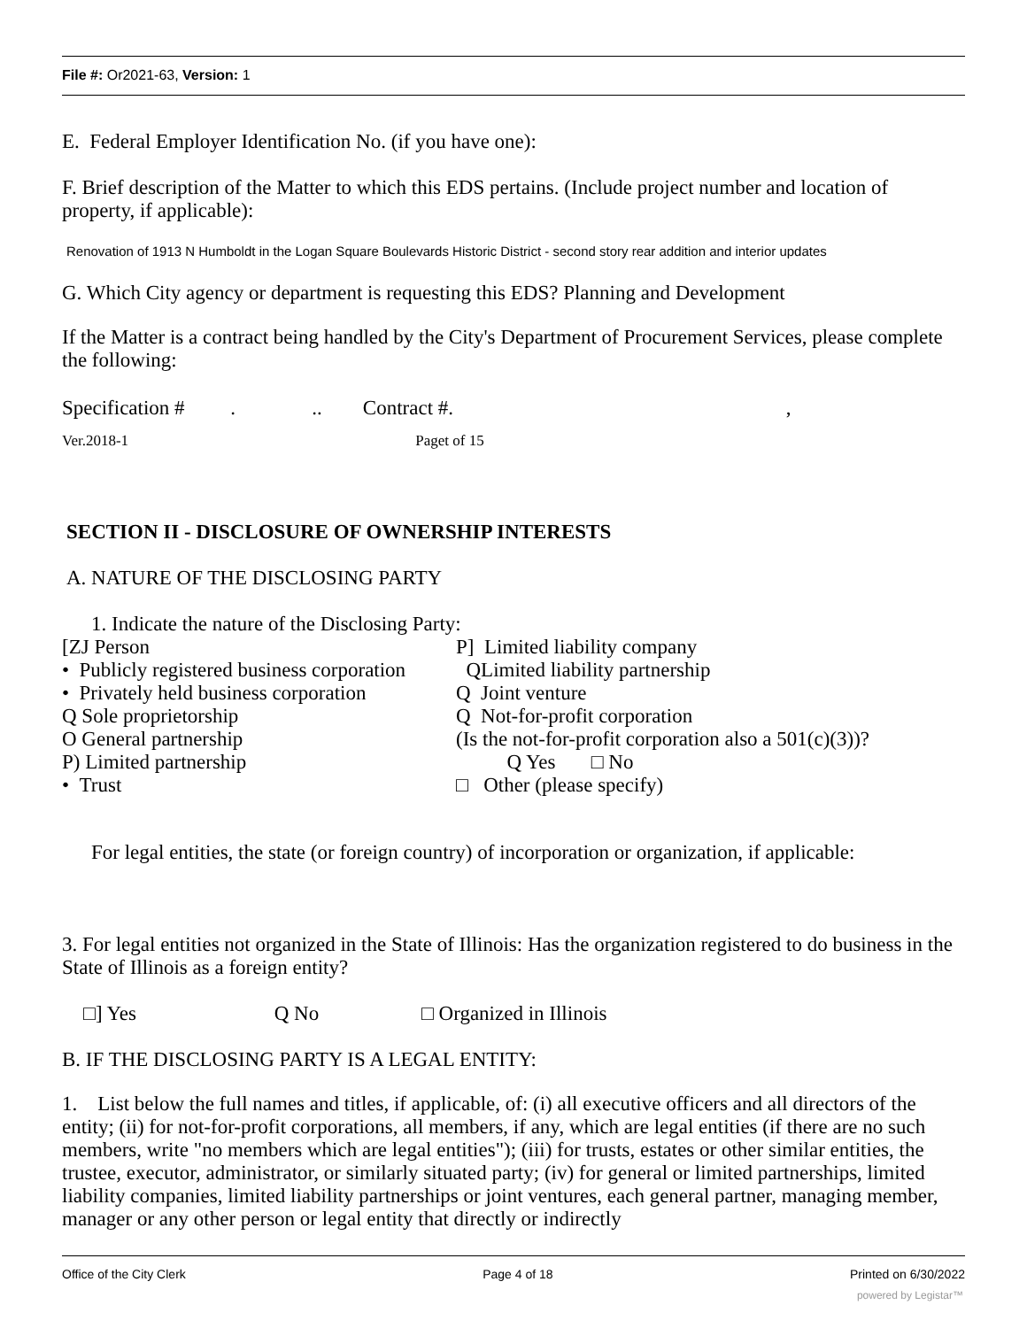File #: Or2021-63, Version: 1
E. Federal Employer Identification No. (if you have one):
F. Brief description of the Matter to which this EDS pertains. (Include project number and location of property, if applicable):
Renovation of 1913 N Humboldt in the Logan Square Boulevards Historic District - second story rear addition and interior updates
G. Which City agency or department is requesting this EDS? Planning and Development
If the Matter is a contract being handled by the City's Department of Procurement Services, please complete the following:
Specification # . .. Contract #. ,
Ver.2018-1 Paget of 15
SECTION II - DISCLOSURE OF OWNERSHIP INTERESTS
A. NATURE OF THE DISCLOSING PARTY
1. Indicate the nature of the Disclosing Party:
[ZJ Person
• Publicly registered business corporation
• Privately held business corporation
Q Sole proprietorship
O General partnership
P) Limited partnership
• Trust
P] Limited liability company
QLimited liability partnership
Q Joint venture
Q Not-for-profit corporation
(Is the not-for-profit corporation also a 501(c)(3))?
Q Yes □ No
□ Other (please specify)
For legal entities, the state (or foreign country) of incorporation or organization, if applicable:
3. For legal entities not organized in the State of Illinois: Has the organization registered to do business in the State of Illinois as a foreign entity?
□] Yes Q No □ Organized in Illinois
B. IF THE DISCLOSING PARTY IS A LEGAL ENTITY:
1. List below the full names and titles, if applicable, of: (i) all executive officers and all directors of the entity; (ii) for not-for-profit corporations, all members, if any, which are legal entities (if there are no such members, write "no members which are legal entities"); (iii) for trusts, estates or other similar entities, the trustee, executor, administrator, or similarly situated party; (iv) for general or limited partnerships, limited liability companies, limited liability partnerships or joint ventures, each general partner, managing member, manager or any other person or legal entity that directly or indirectly
Office of the City Clerk Page 4 of 18 Printed on 6/30/2022
powered by Legistar™